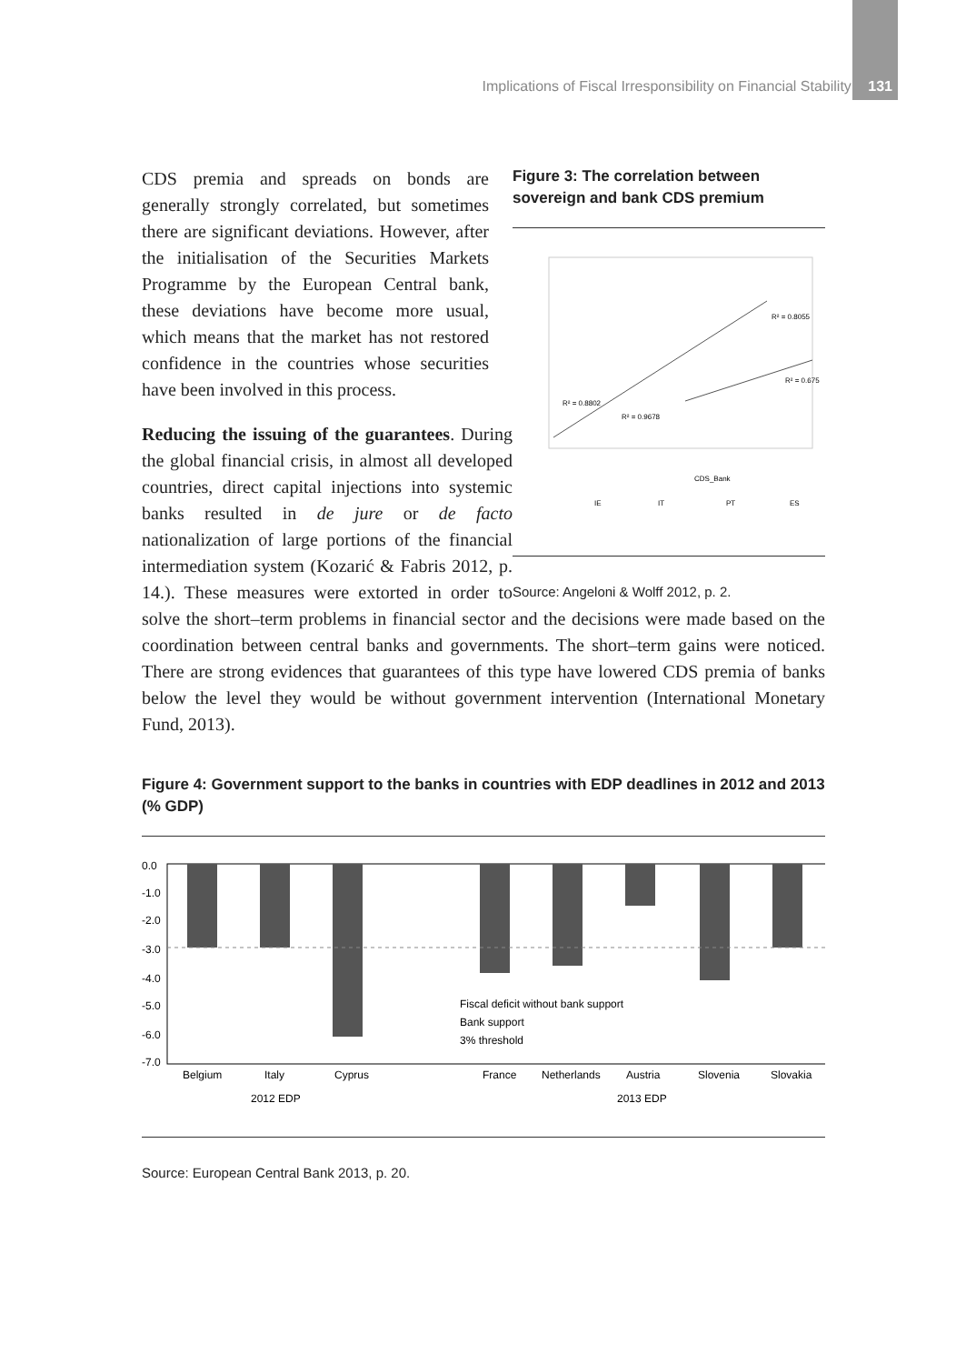Implications of Fiscal Irresponsibility on Financial Stability 131
Figure 3: The correlation between sovereign and bank CDS premium
R² = 0.8055
R² = 0.675
R² = 0.8802
R² = 0.9678
CDS_Bank
IE
IT
PT
ES
Source: Angeloni & Wolff 2012, p. 2.
CDS premia and spreads on bonds are generally strongly correlated, but sometimes there are significant deviations. However, after the initialisation of the Securities Markets Programme by the European Central bank, these deviations have become more usual, which means that the market has not restored confidence in the countries whose securities have been involved in this process.
Reducing the issuing of the guarantees. During the global financial crisis, in almost all developed countries, direct capital injections into systemic banks resulted in de jure or de facto nationalization of large portions of the financial intermediation system (Kozarić & Fabris 2012, p. 14.). These measures were extorted in order to solve the short–term problems in financial sector and the decisions were made based on the coordination between central banks and governments. The short–term gains were noticed. There are strong evidences that guarantees of this type have lowered CDS premia of banks below the level they would be without government intervention (International Monetary Fund, 2013).
Figure 4: Government support to the banks in countries with EDP deadlines in 2012 and 2013 (% GDP)
0.0
-1.0
-2.0
-3.0
-4.0
-5.0
-6.0
-7.0
Fiscal deficit without bank support
Bank support
3% threshold
Belgium
Italy
Cyprus
France
Netherlands
Austria
Slovenia
Slovakia
2012 EDP
2013 EDP
Source: European Central Bank 2013, p. 20.